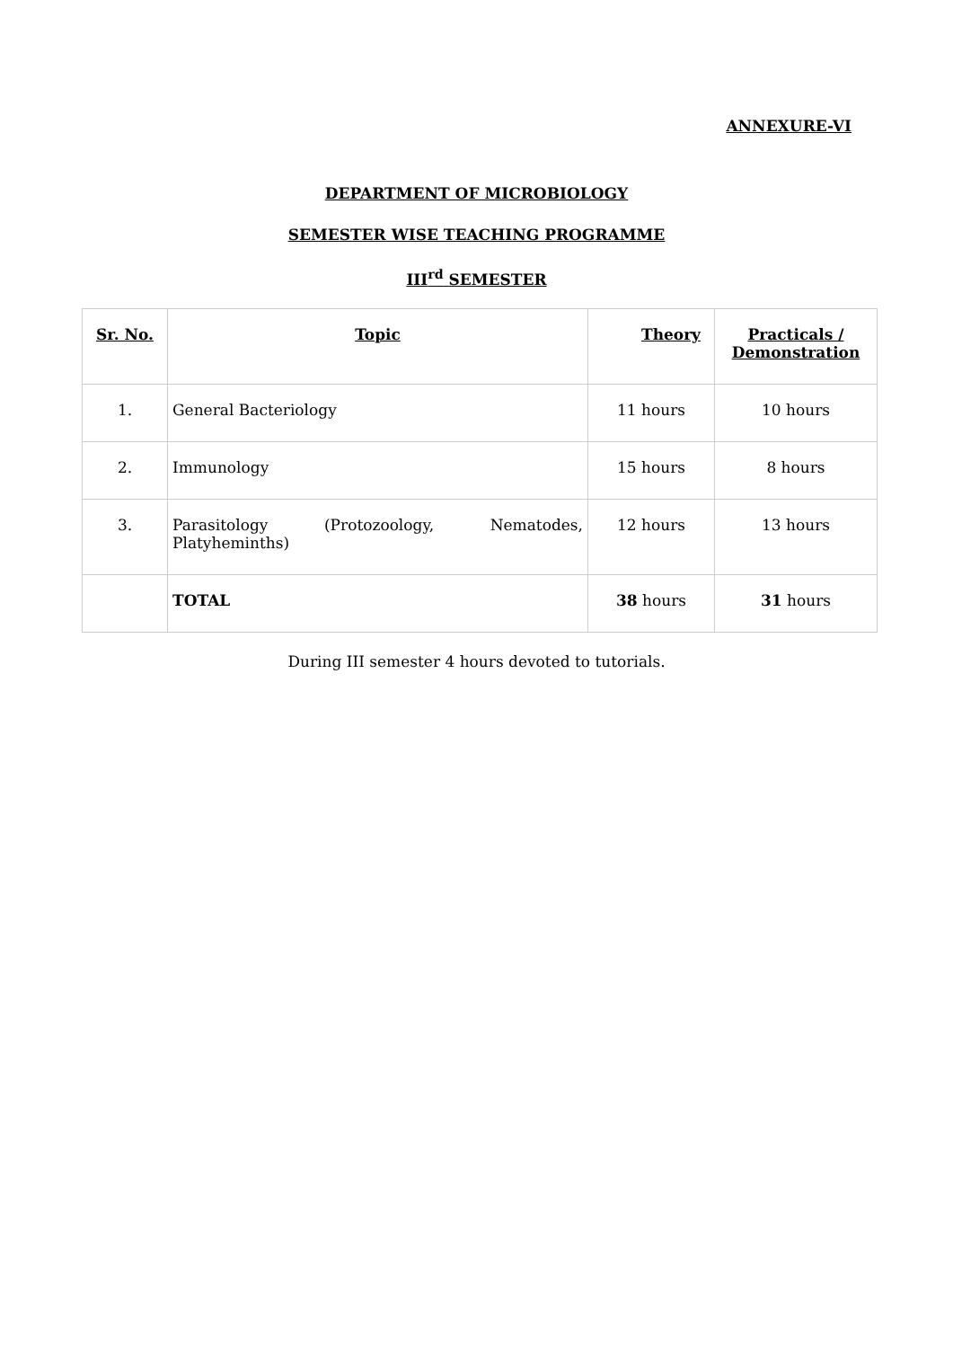ANNEXURE-VI
DEPARTMENT OF MICROBIOLOGY
SEMESTER WISE TEACHING PROGRAMME
III<sup>rd</sup> SEMESTER
| Sr. No. | Topic | Theory | Practicals / Demonstration |
| --- | --- | --- | --- |
| 1. | General Bacteriology | 11 hours | 10 hours |
| 2. | Immunology | 15 hours | 8 hours |
| 3. | Parasitology (Protozoology, Nematodes, Platyheminths) | 12 hours | 13 hours |
| | TOTAL | 38 hours | 31 hours |
During III semester 4 hours devoted to tutorials.